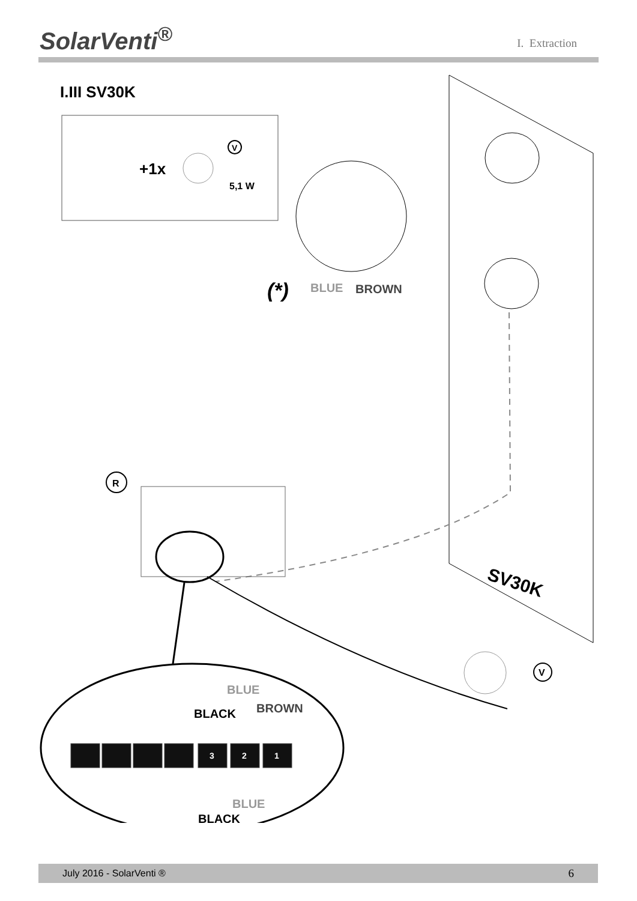SolarVenti<sup>®</sup>
I. Extraction
I.III SV30K
+1x
V
5,1 W
(*)
BLUE
BROWN
R
SV30K
V
BLUE
BROWN
BLACK
3
2
1
BLUE
BLACK
July 2016 - SolarVenti ® 6